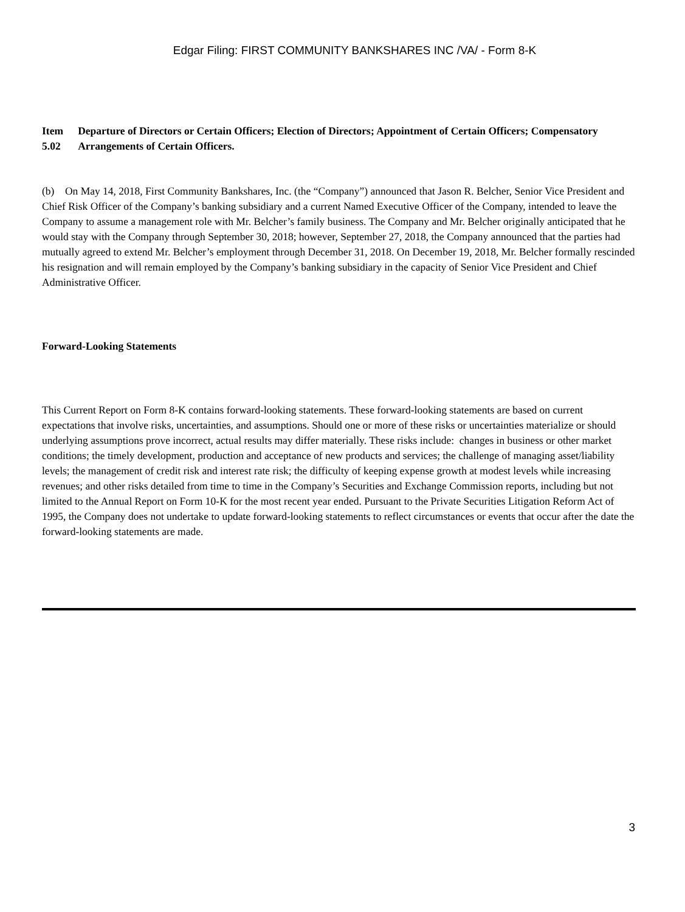Edgar Filing: FIRST COMMUNITY BANKSHARES INC /VA/ - Form 8-K
Item 5.02
Departure of Directors or Certain Officers; Election of Directors; Appointment of Certain Officers; Compensatory Arrangements of Certain Officers.
(b) On May 14, 2018, First Community Bankshares, Inc. (the “Company”) announced that Jason R. Belcher, Senior Vice President and Chief Risk Officer of the Company’s banking subsidiary and a current Named Executive Officer of the Company, intended to leave the Company to assume a management role with Mr. Belcher’s family business. The Company and Mr. Belcher originally anticipated that he would stay with the Company through September 30, 2018; however, September 27, 2018, the Company announced that the parties had mutually agreed to extend Mr. Belcher’s employment through December 31, 2018. On December 19, 2018, Mr. Belcher formally rescinded his resignation and will remain employed by the Company’s banking subsidiary in the capacity of Senior Vice President and Chief Administrative Officer.
Forward-Looking Statements
This Current Report on Form 8-K contains forward-looking statements. These forward-looking statements are based on current expectations that involve risks, uncertainties, and assumptions. Should one or more of these risks or uncertainties materialize or should underlying assumptions prove incorrect, actual results may differ materially. These risks include: changes in business or other market conditions; the timely development, production and acceptance of new products and services; the challenge of managing asset/liability levels; the management of credit risk and interest rate risk; the difficulty of keeping expense growth at modest levels while increasing revenues; and other risks detailed from time to time in the Company’s Securities and Exchange Commission reports, including but not limited to the Annual Report on Form 10-K for the most recent year ended. Pursuant to the Private Securities Litigation Reform Act of 1995, the Company does not undertake to update forward-looking statements to reflect circumstances or events that occur after the date the forward-looking statements are made.
3